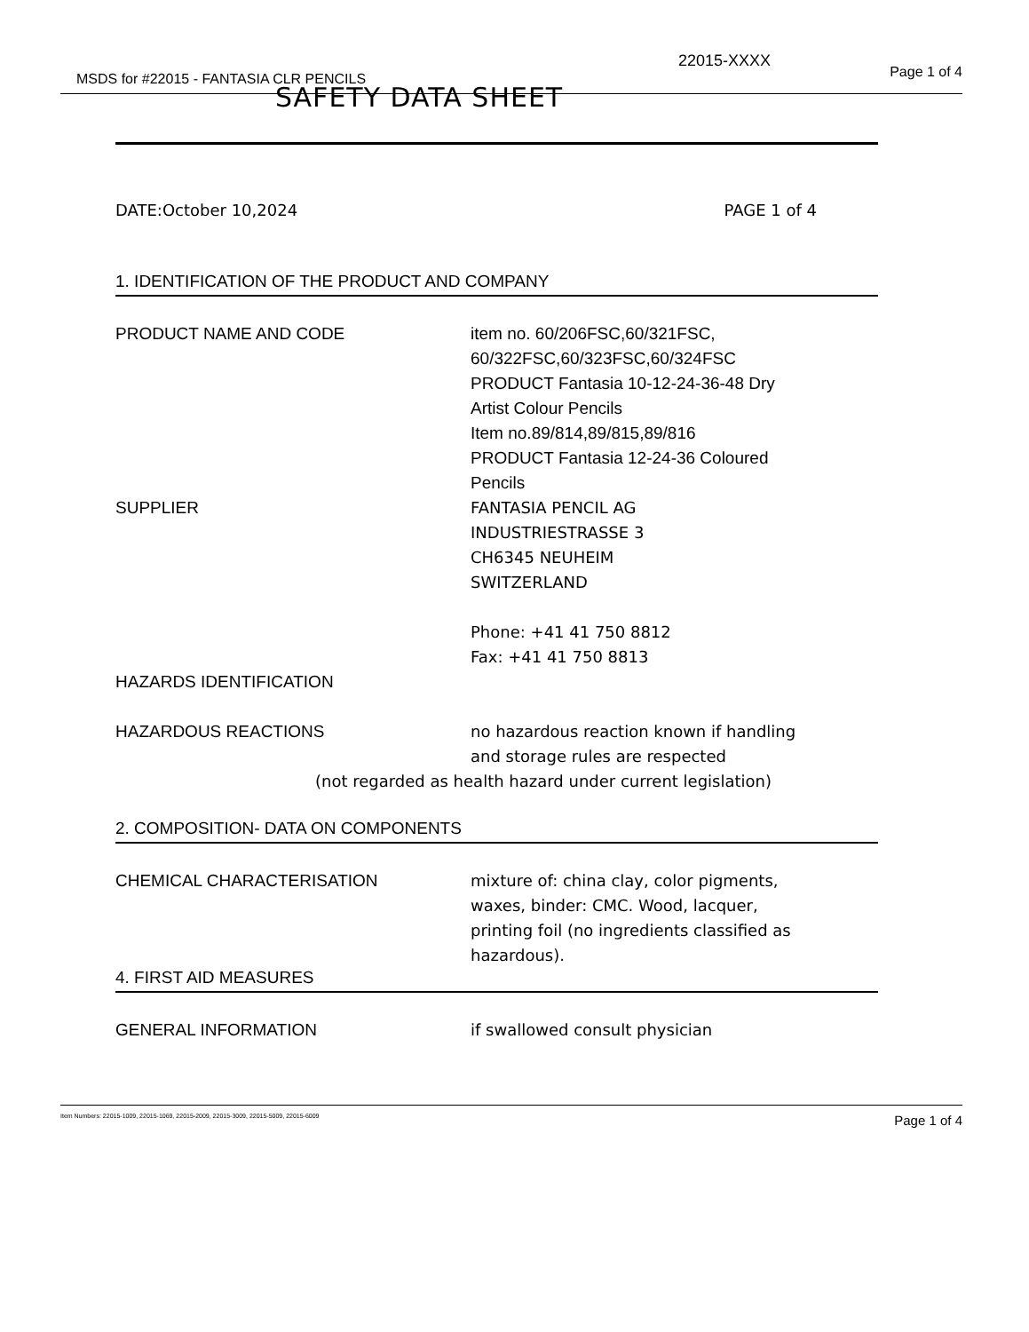22015-XXXX
Page 1 of 4
MSDS for #22015 - FANTASIA CLR PENCILS
SAFETY DATA SHEET
DATE:October 10,2024 PAGE 1 of 4
1. IDENTIFICATION OF THE PRODUCT AND COMPANY
PRODUCT NAME AND CODE item no. 60/206FSC,60/321FSC,
60/322FSC,60/323FSC,60/324FSC
PRODUCT Fantasia 10-12-24-36-48 Dry
Artist Colour Pencils
Item no.89/814,89/815,89/816
PRODUCT Fantasia 12-24-36 Coloured
Pencils
SUPPLIER FANTASIA PENCIL AG
INDUSTRIESTRASSE 3
CH6345 NEUHEIM
SWITZERLAND
Phone: +41 41 750 8812
Fax: +41 41 750 8813
HAZARDS IDENTIFICATION
HAZARDOUS REACTIONS no hazardous reaction known if handling
and storage rules are respected
(not regarded as health hazard under current legislation)
2. COMPOSITION- DATA ON COMPONENTS
CHEMICAL CHARACTERISATION mixture of: china clay, color pigments,
waxes, binder: CMC. Wood, lacquer,
printing foil (no ingredients classified as
hazardous).
4. FIRST AID MEASURES
GENERAL INFORMATION if swallowed consult physician
Item Numbers: 22015-1009, 22015-1069, 22015-2009, 22015-3009, 22015-5009, 22015-6009 Page 1 of 4